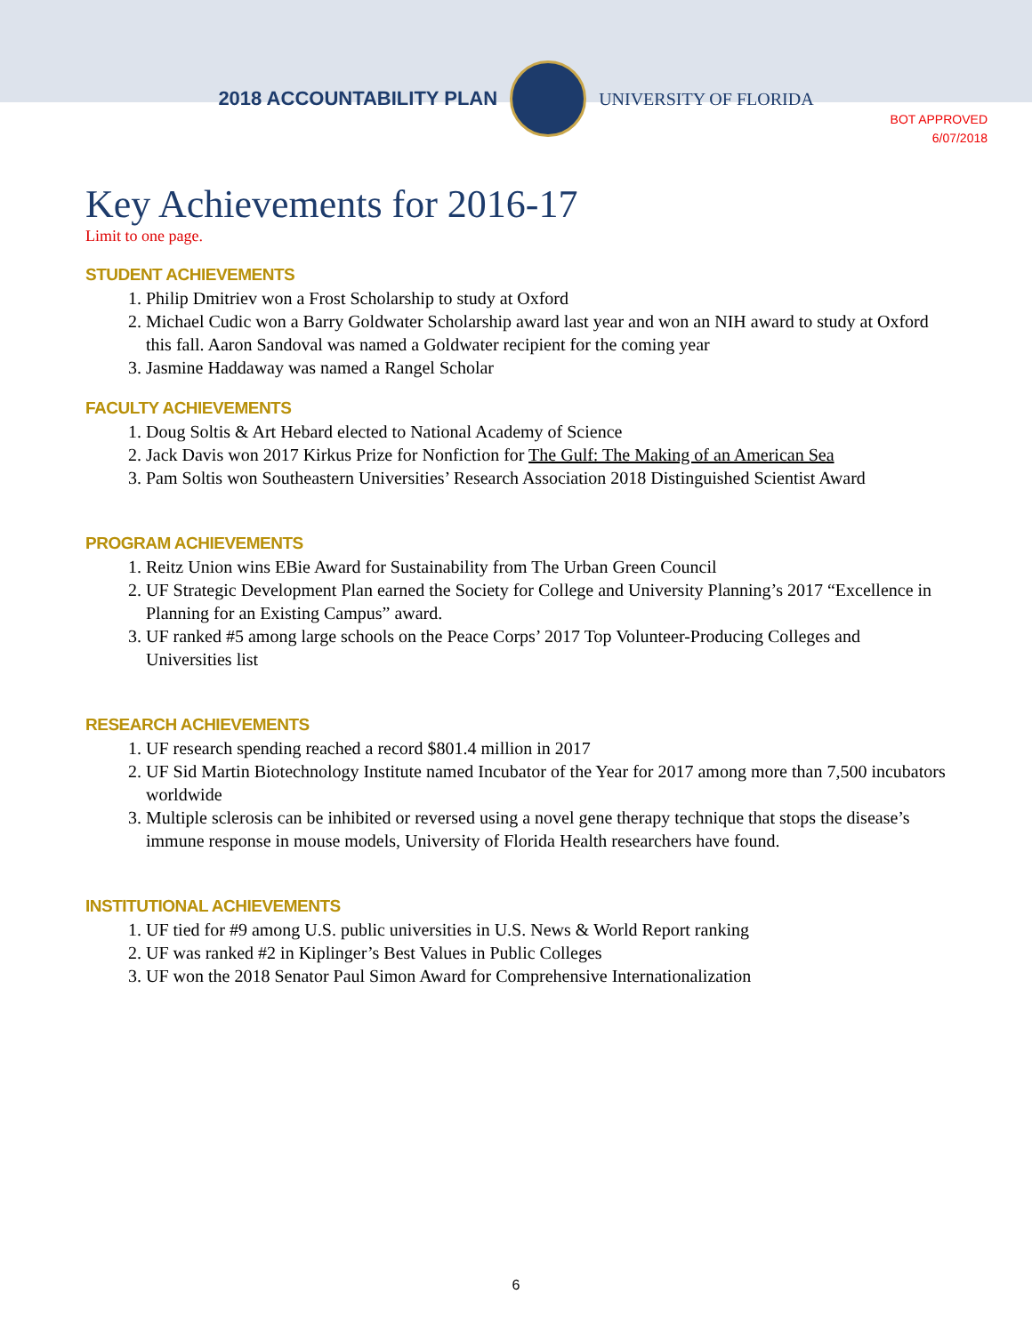2018 ACCOUNTABILITY PLAN UNIVERSITY OF FLORIDA
BOT APPROVED
6/07/2018
Key Achievements for 2016-17
Limit to one page.
STUDENT ACHIEVEMENTS
1. Philip Dmitriev won a Frost Scholarship to study at Oxford
2. Michael Cudic won a Barry Goldwater Scholarship award last year and won an NIH award to study at Oxford this fall. Aaron Sandoval was named a Goldwater recipient for the coming year
3. Jasmine Haddaway was named a Rangel Scholar
FACULTY ACHIEVEMENTS
1. Doug Soltis & Art Hebard elected to National Academy of Science
2. Jack Davis won 2017 Kirkus Prize for Nonfiction for The Gulf: The Making of an American Sea
3. Pam Soltis won Southeastern Universities’ Research Association 2018 Distinguished Scientist Award
PROGRAM ACHIEVEMENTS
1. Reitz Union wins EBie Award for Sustainability from The Urban Green Council
2. UF Strategic Development Plan earned the Society for College and University Planning’s 2017 “Excellence in Planning for an Existing Campus” award.
3. UF ranked #5 among large schools on the Peace Corps’ 2017 Top Volunteer-Producing Colleges and Universities list
RESEARCH ACHIEVEMENTS
1. UF research spending reached a record $801.4 million in 2017
2. UF Sid Martin Biotechnology Institute named Incubator of the Year for 2017 among more than 7,500 incubators worldwide
3. Multiple sclerosis can be inhibited or reversed using a novel gene therapy technique that stops the disease’s immune response in mouse models, University of Florida Health researchers have found.
INSTITUTIONAL ACHIEVEMENTS
1. UF tied for #9 among U.S. public universities in U.S. News & World Report ranking
2. UF was ranked #2 in Kiplinger’s Best Values in Public Colleges
3. UF won the 2018 Senator Paul Simon Award for Comprehensive Internationalization
6